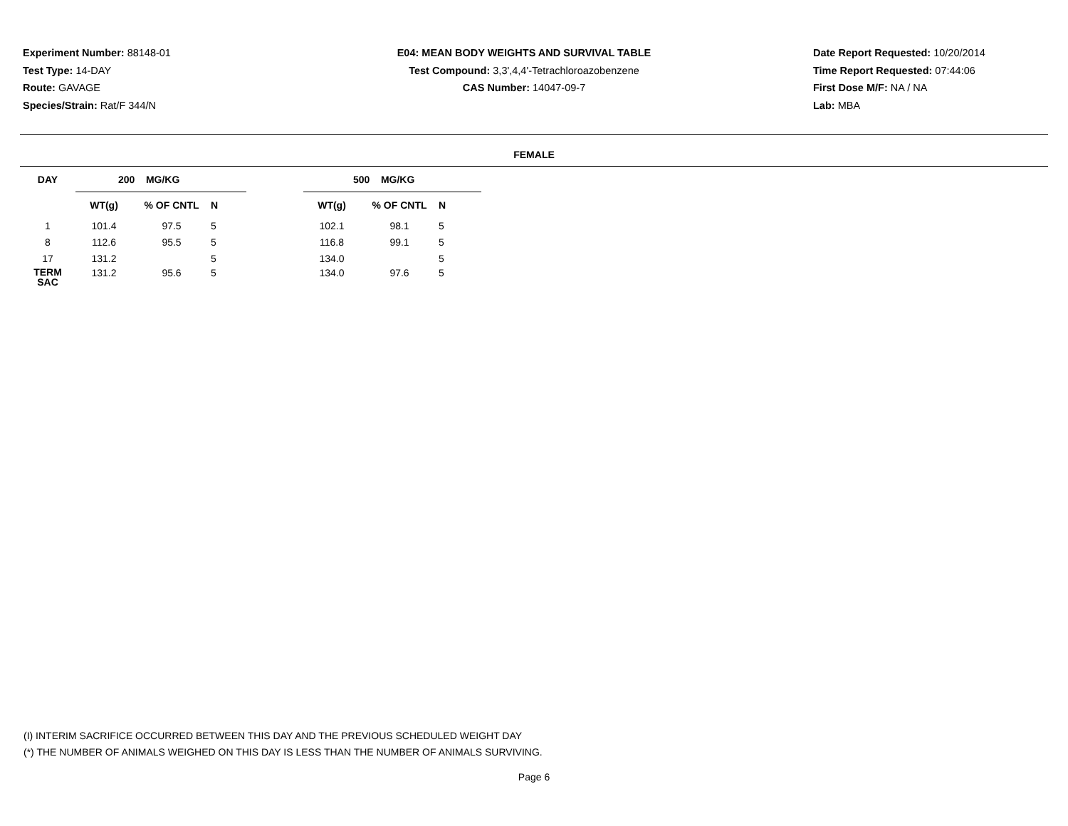Experiment Number: 88148-01
Test Type: 14-DAY
Route: GAVAGE
Species/Strain: Rat/F 344/N
E04: MEAN BODY WEIGHTS AND SURVIVAL TABLE
Test Compound: 3,3',4,4'-Tetrachloroazobenzene
CAS Number: 14047-09-7
Date Report Requested: 10/20/2014
Time Report Requested: 07:44:06
First Dose M/F: NA / NA
Lab: MBA
FEMALE
| DAY | 200 MG/KG | | | | 500 MG/KG | | | |
| --- | --- | --- | --- | --- | --- | --- | --- | --- |
| | WT(g) | % OF CNTL | N | | WT(g) | % OF CNTL | N | |
| 1 | 101.4 | 97.5 | 5 | | 102.1 | 98.1 | 5 | |
| 8 | 112.6 | 95.5 | 5 | | 116.8 | 99.1 | 5 | |
| 17 | 131.2 | | 5 | | 134.0 | | 5 | |
| TERM SAC | 131.2 | 95.6 | 5 | | 134.0 | 97.6 | 5 | |
(I) INTERIM SACRIFICE OCCURRED BETWEEN THIS DAY AND THE PREVIOUS SCHEDULED WEIGHT DAY
(*) THE NUMBER OF ANIMALS WEIGHED ON THIS DAY IS LESS THAN THE NUMBER OF ANIMALS SURVIVING.
Page 6